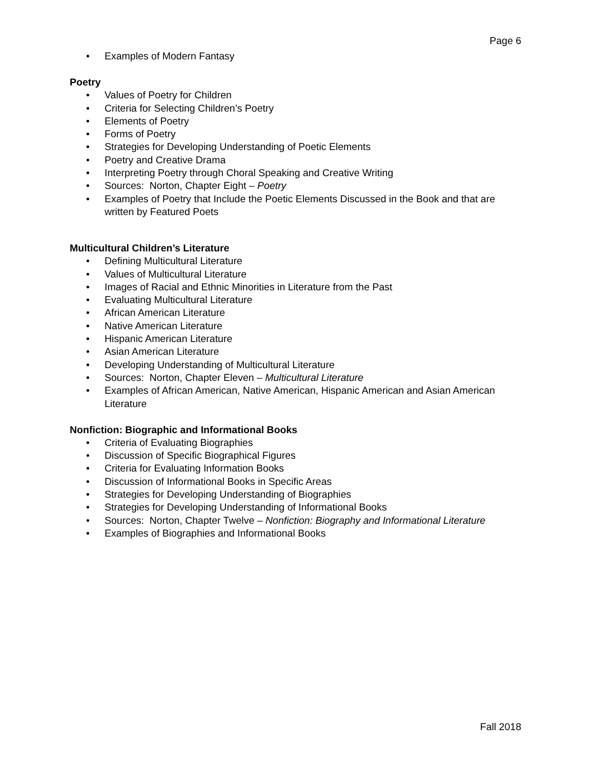Page 6
• Examples of Modern Fantasy
Poetry
• Values of Poetry for Children
• Criteria for Selecting Children’s Poetry
• Elements of Poetry
• Forms of Poetry
• Strategies for Developing Understanding of Poetic Elements
• Poetry and Creative Drama
• Interpreting Poetry through Choral Speaking and Creative Writing
• Sources: Norton, Chapter Eight – Poetry
• Examples of Poetry that Include the Poetic Elements Discussed in the Book and that are written by Featured Poets
Multicultural Children’s Literature
• Defining Multicultural Literature
• Values of Multicultural Literature
• Images of Racial and Ethnic Minorities in Literature from the Past
• Evaluating Multicultural Literature
• African American Literature
• Native American Literature
• Hispanic American Literature
• Asian American Literature
• Developing Understanding of Multicultural Literature
• Sources: Norton, Chapter Eleven – Multicultural Literature
• Examples of African American, Native American, Hispanic American and Asian American Literature
Nonfiction: Biographic and Informational Books
• Criteria of Evaluating Biographies
• Discussion of Specific Biographical Figures
• Criteria for Evaluating Information Books
• Discussion of Informational Books in Specific Areas
• Strategies for Developing Understanding of Biographies
• Strategies for Developing Understanding of Informational Books
• Sources: Norton, Chapter Twelve – Nonfiction: Biography and Informational Literature
• Examples of Biographies and Informational Books
Fall 2018